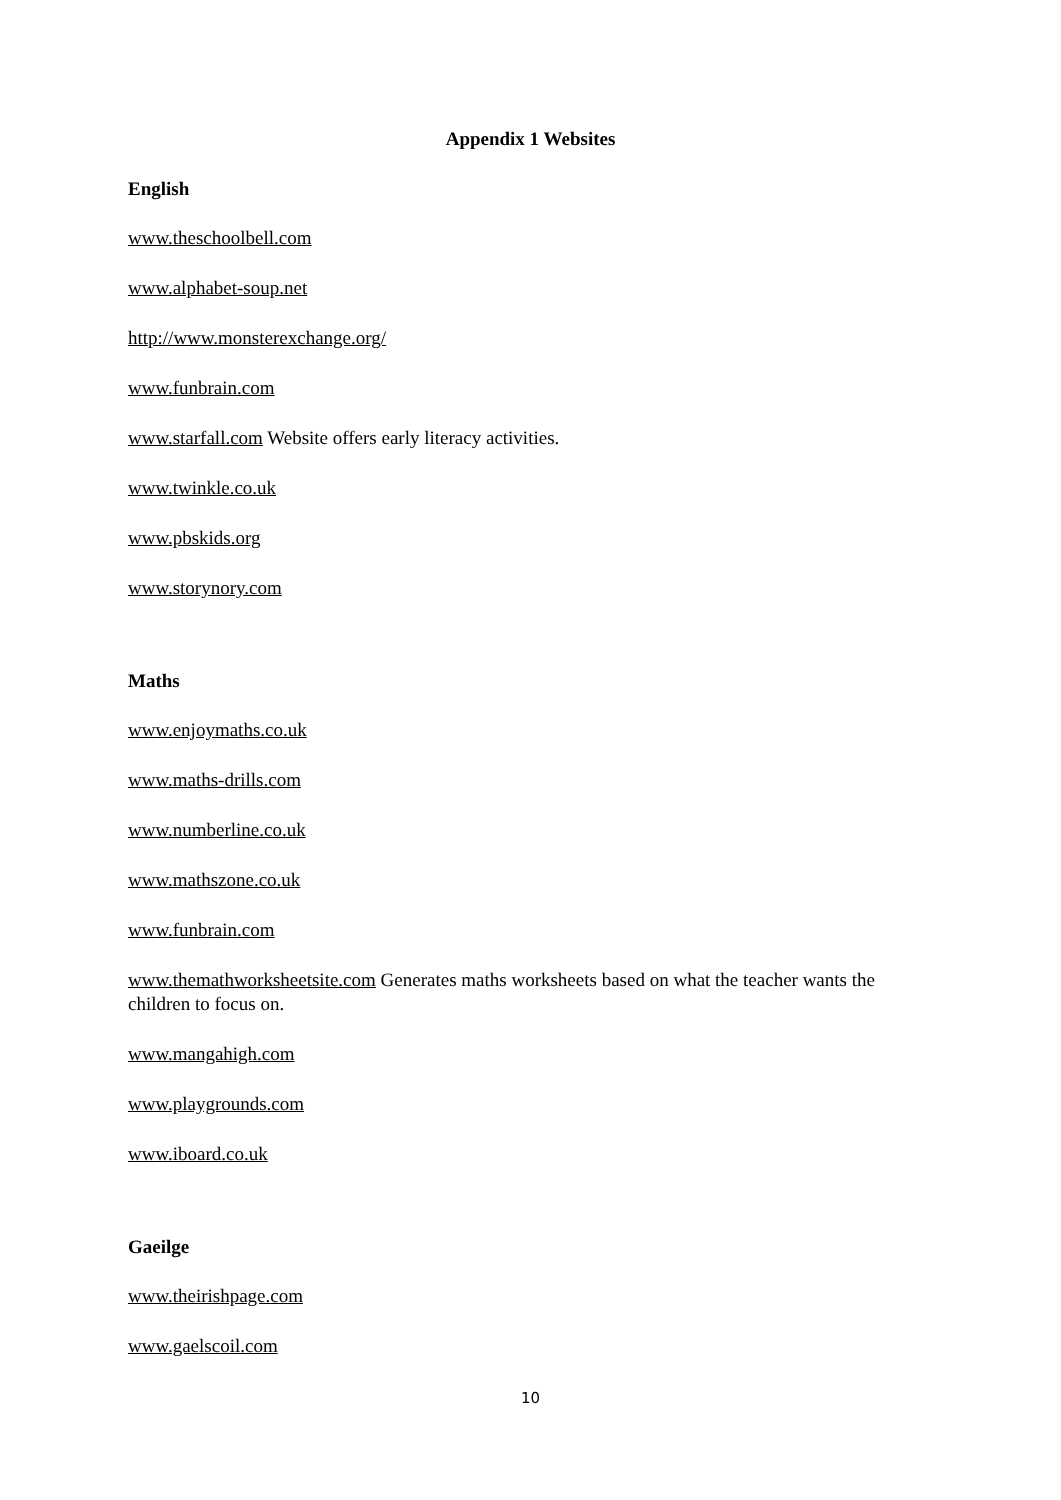Appendix 1 Websites
English
www.theschoolbell.com
www.alphabet-soup.net
http://www.monsterexchange.org/
www.funbrain.com
www.starfall.com Website offers early literacy activities.
www.twinkle.co.uk
www.pbskids.org
www.storynory.com
Maths
www.enjoymaths.co.uk
www.maths-drills.com
www.numberline.co.uk
www.mathszone.co.uk
www.funbrain.com
www.themathworksheetsite.com Generates maths worksheets based on what the teacher wants the children to focus on.
www.mangahigh.com
www.playgrounds.com
www.iboard.co.uk
Gaeilge
www.theirishpage.com
www.gaelscoil.com
10